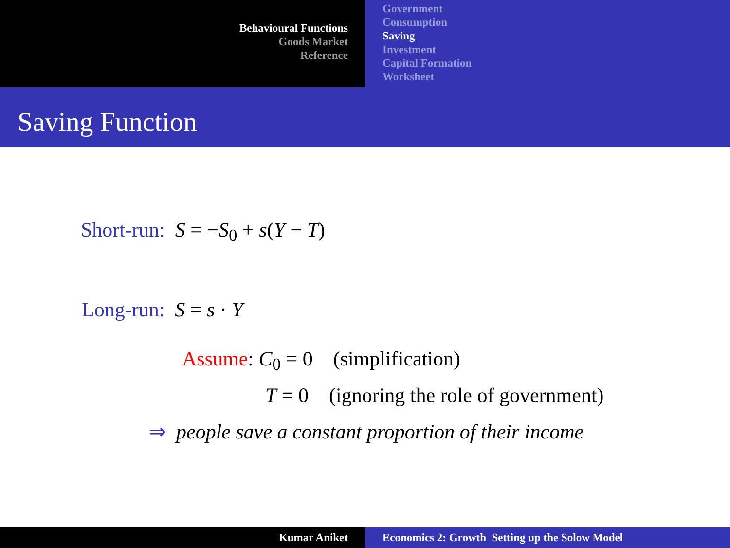Behavioural Functions
Goods Market
Reference
Government
Consumption
Saving
Investment
Capital Formation
Worksheet
Saving Function
Short-run: S = −S<sub>0</sub> + s(Y − T)
Long-run: S = s · Y
Assume: C<sub>0</sub> = 0 (simplification)
T = 0 (ignoring the role of government)
⇒ people save a constant proportion of their income
Kumar Aniket Economics 2: Growth Setting up the Solow Model